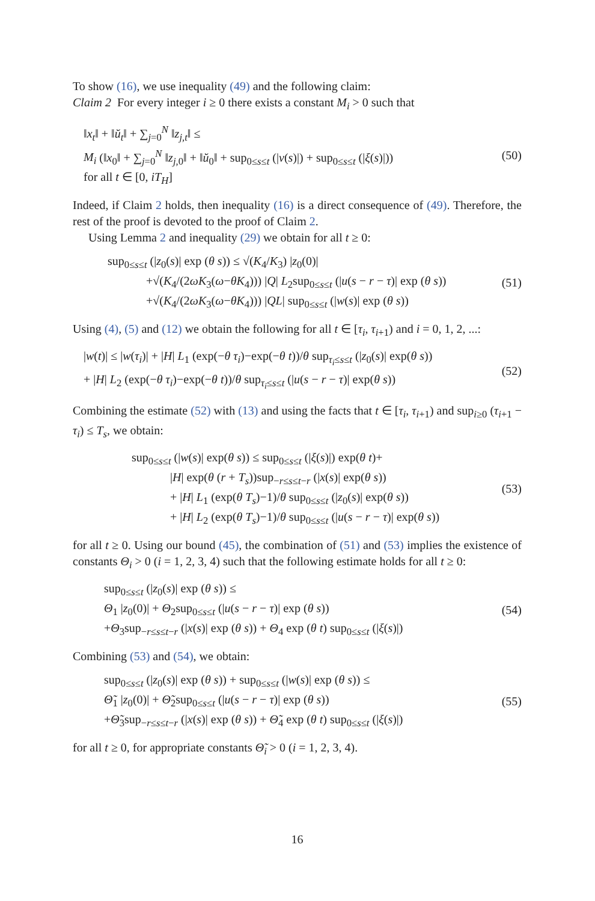To show (16), we use inequality (49) and the following claim:
Claim 2 For every integer i ≥ 0 there exists a constant M<sub>i</sub> > 0 such that
‖x<sub>t</sub>‖ + ‖ŭ<sub>t</sub>‖ + ∑<sub>j=0</sub><sup>N</sup> ‖z<sub>j,t</sub>‖ ≤
M<sub>i</sub> (‖x<sub>0</sub>‖ + ∑<sub>j=0</sub><sup>N</sup> ‖z<sub>j,0</sub>‖ + ‖ŭ<sub>0</sub>‖ + sup<sub>0≤s≤t</sub> (|v(s)|) + sup<sub>0≤s≤t</sub> (|ξ(s)|))
for all t ∈ [0, iT<sub>H</sub>]
(50)
Indeed, if Claim 2 holds, then inequality (16) is a direct consequence of (49). Therefore, the rest of the proof is devoted to the proof of Claim 2.
Using Lemma 2 and inequality (29) we obtain for all t ≥ 0:
sup<sub>0≤s≤t</sub> (|z<sub>0</sub>(s)| exp (θ s)) ≤ √(K<sub>4</sub>/K<sub>3</sub>) |z<sub>0</sub>(0)|
+√(K<sub>4</sub>/(2ωK<sub>3</sub>(ω−θK<sub>4</sub>))) |Q| L<sub>2</sub>sup<sub>0≤s≤t</sub> (|u(s − r − τ)| exp (θ s))
+√(K<sub>4</sub>/(2ωK<sub>3</sub>(ω−θK<sub>4</sub>))) |QL| sup<sub>0≤s≤t</sub> (|w(s)| exp (θ s))
(51)
Using (4), (5) and (12) we obtain the following for all t ∈ [τ<sub>i</sub>, τ<sub>i+1</sub>) and i = 0, 1, 2, ...:
|w(t)| ≤ |w(τ<sub>i</sub>)| + |H| L<sub>1</sub> (exp(−θ τ<sub>i</sub>)−exp(−θ t))/θ sup<sub>τ<sub>i</sub>≤s≤t</sub> (|z<sub>0</sub>(s)| exp(θ s))
+ |H| L<sub>2</sub> (exp(−θ τ<sub>i</sub>)−exp(−θ t))/θ sup<sub>τ<sub>i</sub>≤s≤t</sub> (|u(s − r − τ)| exp(θ s))
(52)
Combining the estimate (52) with (13) and using the facts that t ∈ [τ<sub>i</sub>, τ<sub>i+1</sub>) and sup<sub>i≥0</sub> (τ<sub>i+1</sub> − τ<sub>i</sub>) ≤ T<sub>s</sub>, we obtain:
sup<sub>0≤s≤t</sub> (|w(s)| exp(θ s)) ≤ sup<sub>0≤s≤t</sub> (|ξ(s)|) exp(θ t)+
|H| exp(θ (r + T<sub>s</sub>))sup<sub>−r≤s≤t−r</sub> (|x(s)| exp(θ s))
+ |H| L<sub>1</sub> (exp(θ T<sub>s</sub>)−1)/θ sup<sub>0≤s≤t</sub> (|z<sub>0</sub>(s)| exp(θ s))
+ |H| L<sub>2</sub> (exp(θ T<sub>s</sub>)−1)/θ sup<sub>0≤s≤t</sub> (|u(s − r − τ)| exp(θ s))
(53)
for all t ≥ 0. Using our bound (45), the combination of (51) and (53) implies the existence of constants Θ<sub>i</sub> > 0 (i = 1, 2, 3, 4) such that the following estimate holds for all t ≥ 0:
sup<sub>0≤s≤t</sub> (|z<sub>0</sub>(s)| exp (θ s)) ≤
Θ<sub>1</sub> |z<sub>0</sub>(0)| + Θ<sub>2</sub>sup<sub>0≤s≤t</sub> (|u(s − r − τ)| exp (θ s))
+Θ<sub>3</sub>sup<sub>−r≤s≤t−r</sub> (|x(s)| exp (θ s)) + Θ<sub>4</sub> exp (θ t) sup<sub>0≤s≤t</sub> (|ξ(s)|)
(54)
Combining (53) and (54), we obtain:
sup<sub>0≤s≤t</sub> (|z<sub>0</sub>(s)| exp (θ s)) + sup<sub>0≤s≤t</sub> (|w(s)| exp (θ s)) ≤
Θ̃<sub>1</sub> |z<sub>0</sub>(0)| + Θ̃<sub>2</sub>sup<sub>0≤s≤t</sub> (|u(s − r − τ)| exp (θ s))
+Θ̃<sub>3</sub>sup<sub>−r≤s≤t−r</sub> (|x(s)| exp (θ s)) + Θ̃<sub>4</sub> exp (θ t) sup<sub>0≤s≤t</sub> (|ξ(s)|)
(55)
for all t ≥ 0, for appropriate constants Θ̃<sub>i</sub> > 0 (i = 1, 2, 3, 4).
16